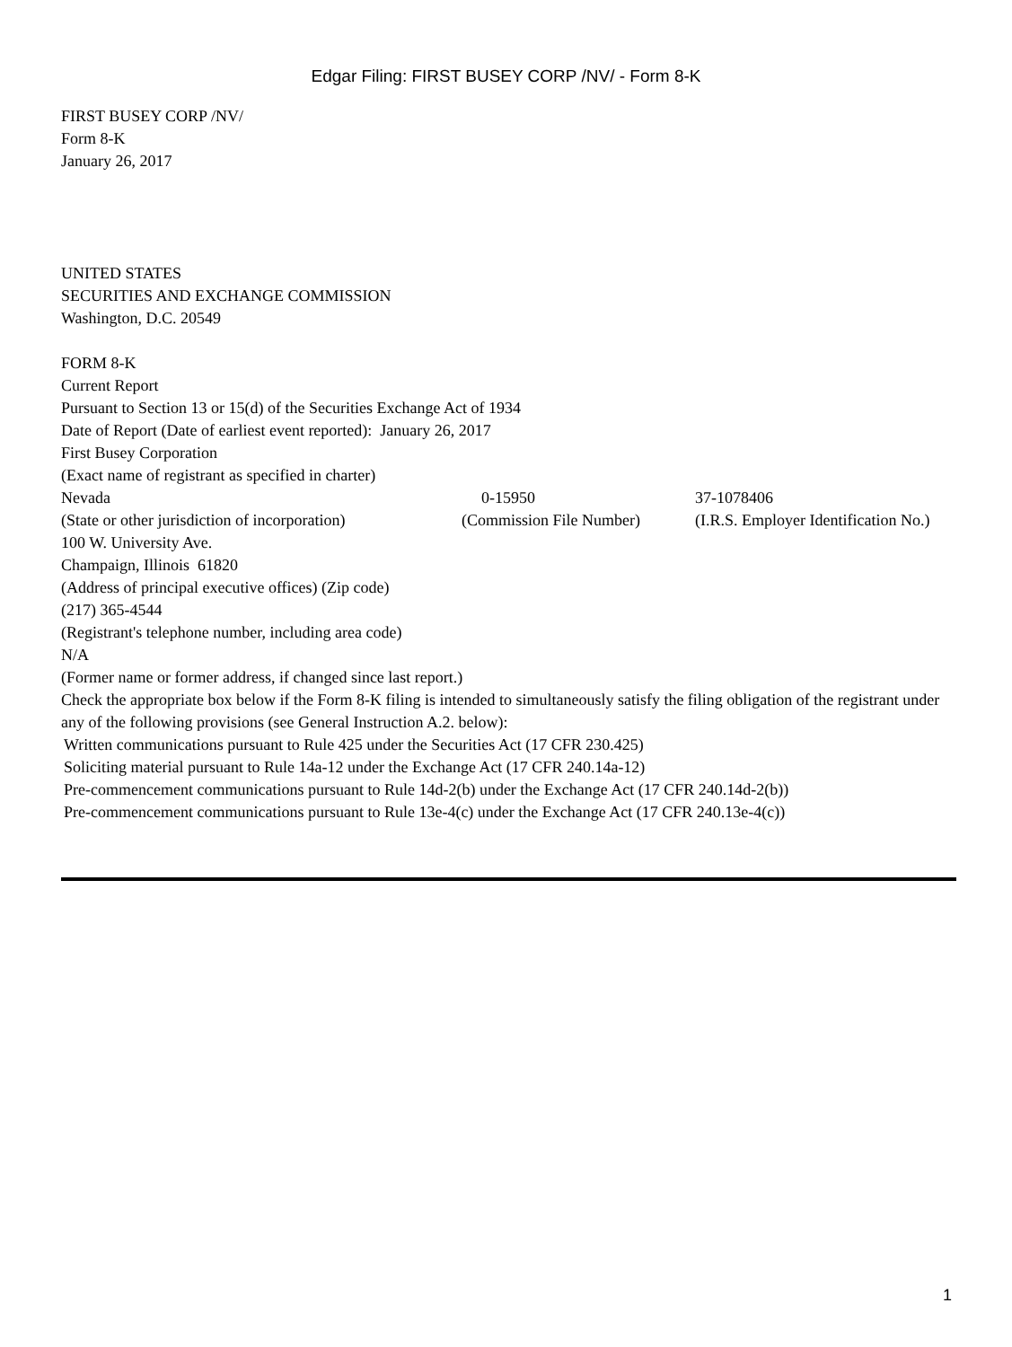Edgar Filing: FIRST BUSEY CORP /NV/ - Form 8-K
FIRST BUSEY CORP /NV/
Form 8-K
January 26, 2017
UNITED STATES
SECURITIES AND EXCHANGE COMMISSION
Washington, D.C. 20549
FORM 8-K
Current Report
Pursuant to Section 13 or 15(d) of the Securities Exchange Act of 1934
Date of Report (Date of earliest event reported): January 26, 2017
First Busey Corporation
(Exact name of registrant as specified in charter)
| Nevada | 0-15950 | 37-1078406 |
| (State or other jurisdiction of incorporation) | (Commission File Number) | (I.R.S. Employer Identification No.) |
100 W. University Ave.
Champaign, Illinois 61820
(Address of principal executive offices) (Zip code)
(217) 365-4544
(Registrant's telephone number, including area code)
N/A
(Former name or former address, if changed since last report.)
Check the appropriate box below if the Form 8-K filing is intended to simultaneously satisfy the filing obligation of the registrant under any of the following provisions (see General Instruction A.2. below):
Written communications pursuant to Rule 425 under the Securities Act (17 CFR 230.425)
Soliciting material pursuant to Rule 14a-12 under the Exchange Act (17 CFR 240.14a-12)
Pre-commencement communications pursuant to Rule 14d-2(b) under the Exchange Act (17 CFR 240.14d-2(b))
Pre-commencement communications pursuant to Rule 13e-4(c) under the Exchange Act (17 CFR 240.13e-4(c))
1